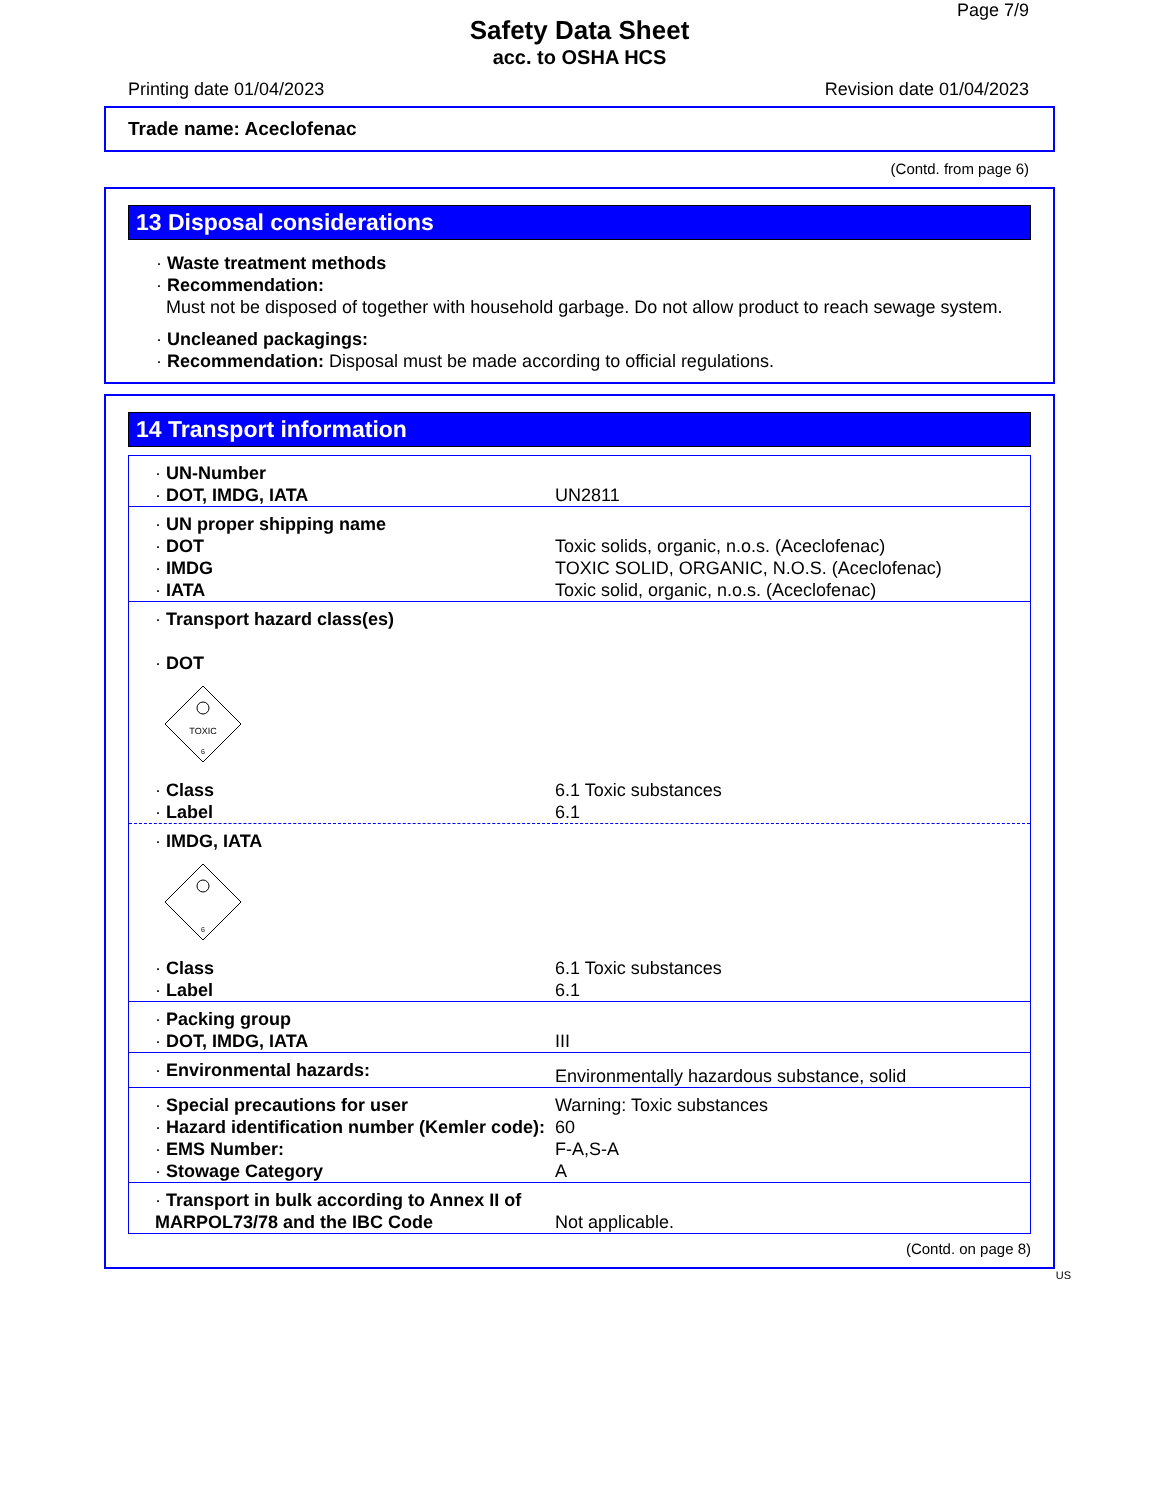Page 7/9
Safety Data Sheet
acc. to OSHA HCS
Printing date 01/04/2023 Revision date 01/04/2023
Trade name: Aceclofenac
(Contd. from page 6)
13 Disposal considerations
· Waste treatment methods
· Recommendation:
Must not be disposed of together with household garbage. Do not allow product to reach sewage system.
· Uncleaned packagings:
· Recommendation: Disposal must be made according to official regulations.
14 Transport information
| · UN-Number · DOT, IMDG, IATA | UN2811 |
| · UN proper shipping name · DOT · IMDG · IATA | Toxic solids, organic, n.o.s. (Aceclofenac) TOXIC SOLID, ORGANIC, N.O.S. (Aceclofenac) Toxic solid, organic, n.o.s. (Aceclofenac) |
| · Transport hazard class(es) · DOT TOXIC 6 | |
| · Class · Label | 6.1 Toxic substances 6.1 |
| · IMDG, IATA 6 | |
| · Class · Label | 6.1 Toxic substances 6.1 |
| · Packing group · DOT, IMDG, IATA | III |
| · Environmental hazards: | Environmentally hazardous substance, solid |
| · Special precautions for user · Hazard identification number (Kemler code): · EMS Number: · Stowage Category | Warning: Toxic substances 60 F-A,S-A A |
| · Transport in bulk according to Annex II of MARPOL73/78 and the IBC Code | Not applicable. |
(Contd. on page 8)
US